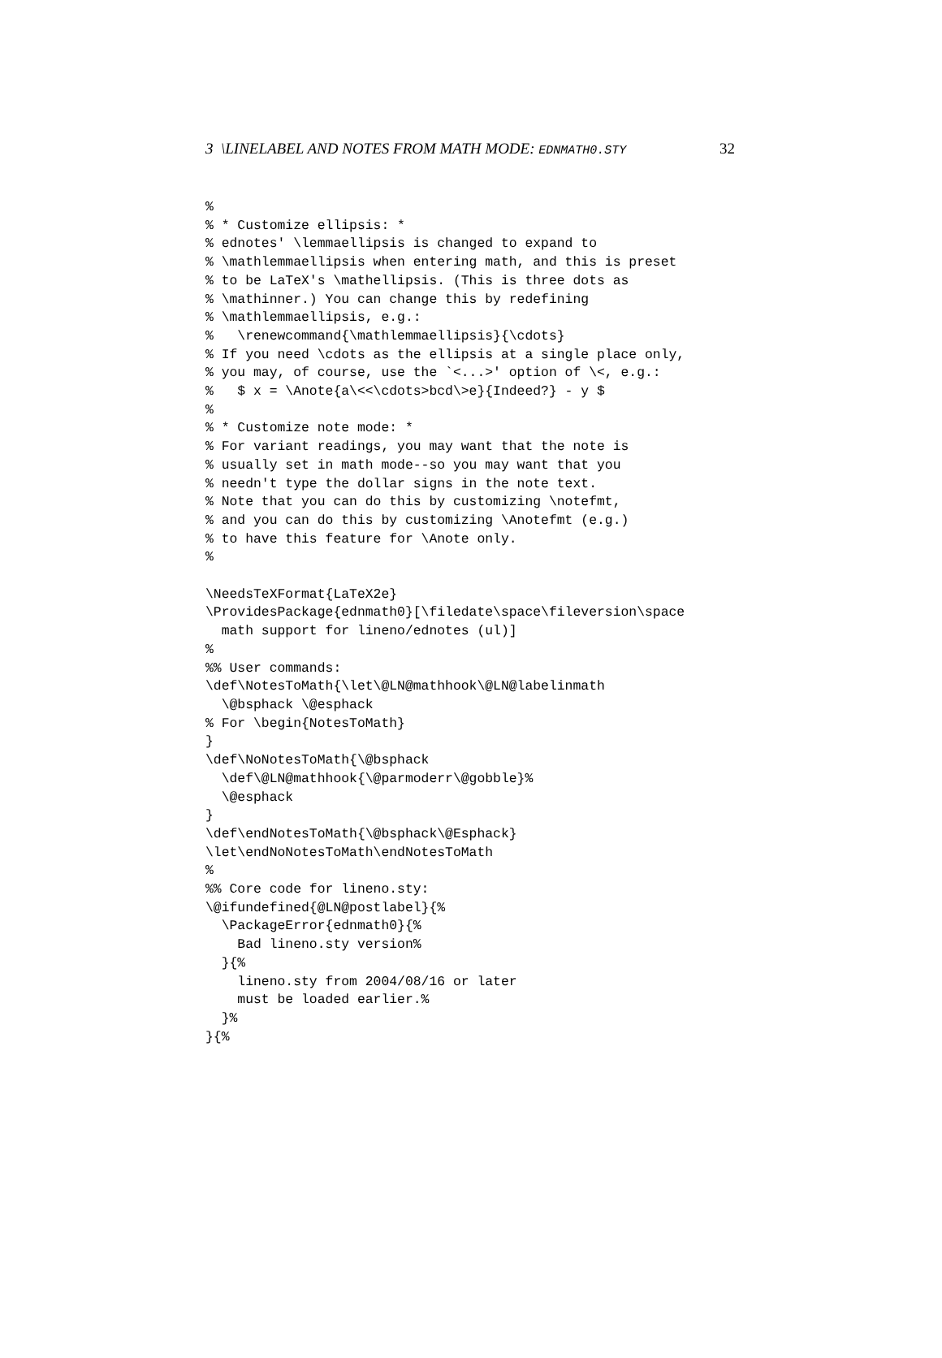3 \LINELABEL AND NOTES FROM MATH MODE: EDNMATH0.STY 32
%
% * Customize ellipsis: *
% ednotes' \lemmaellipsis is changed to expand to
% \mathlemmaellipsis when entering math, and this is preset
% to be LaTeX's \mathellipsis. (This is three dots as
% \mathinner.) You can change this by redefining
% \mathlemmaellipsis, e.g.:
%   \renewcommand{\mathlemmaellipsis}{\cdots}
% If you need \cdots as the ellipsis at a single place only,
% you may, of course, use the `<...>' option of \<, e.g.:
%   $ x = \Anote{a\<<\cdots>bcd\>e}{Indeed?} - y $
%
% * Customize note mode: *
% For variant readings, you may want that the note is
% usually set in math mode--so you may want that you
% needn't type the dollar signs in the note text.
% Note that you can do this by customizing \notefmt,
% and you can do this by customizing \Anotefmt (e.g.)
% to have this feature for \Anote only.
%

\NeedsTeXFormat{LaTeX2e}
\ProvidesPackage{ednmath0}[\filedate\space\fileversion\space
  math support for lineno/ednotes (ul)]
%
%% User commands:
\def\NotesToMath{\let\@LN@mathhook\@LN@labelinmath
  \@bsphack \@esphack
% For \begin{NotesToMath}
}
\def\NoNotesToMath{\@bsphack
  \def\@LN@mathhook{\@parmoderr\@gobble}%
  \@esphack
}
\def\endNotesToMath{\@bsphack\@Esphack}
\let\endNoNotesToMath\endNotesToMath
%
%% Core code for lineno.sty:
\@ifundefined{@LN@postlabel}{%
  \PackageError{ednmath0}{%
    Bad lineno.sty version%
  }{%
    lineno.sty from 2004/08/16 or later
    must be loaded earlier.%
  }%
}{%